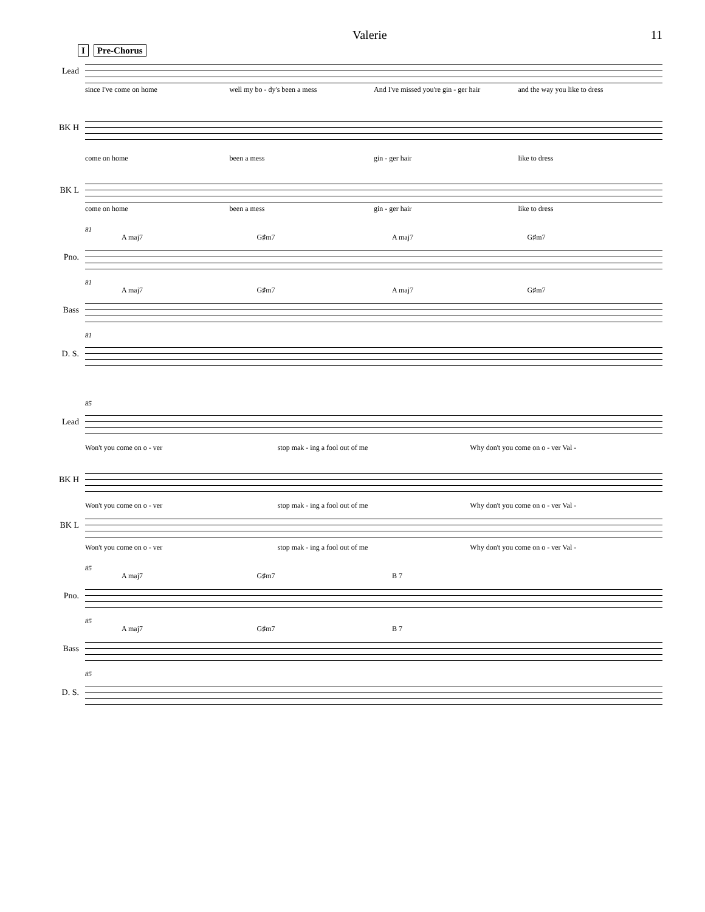Valerie 11
I Pre-Chorus
Lead
since I've come on home well my bo - dy's been a mess And I've missed you're gin - ger hair and the way you like to dress
BK H
come on home been a mess gin - ger hair like to dress
BK L
come on home been a mess gin - ger hair like to dress
81
A maj7 G♯m7 A maj7 G♯m7
Pno.
81
A maj7 G♯m7 A maj7 G♯m7
Bass
81
D. S.
85
Lead
Won't you come on o - ver stop mak - ing a fool out of me Why don't you come on o - ver Val -
BK H
Won't you come on o - ver stop mak - ing a fool out of me Why don't you come on o - ver Val -
BK L
Won't you come on o - ver stop mak - ing a fool out of me Why don't you come on o - ver Val -
85
A maj7 G♯m7 B 7
Pno.
85
A maj7 G♯m7 B 7
Bass
85
D. S.